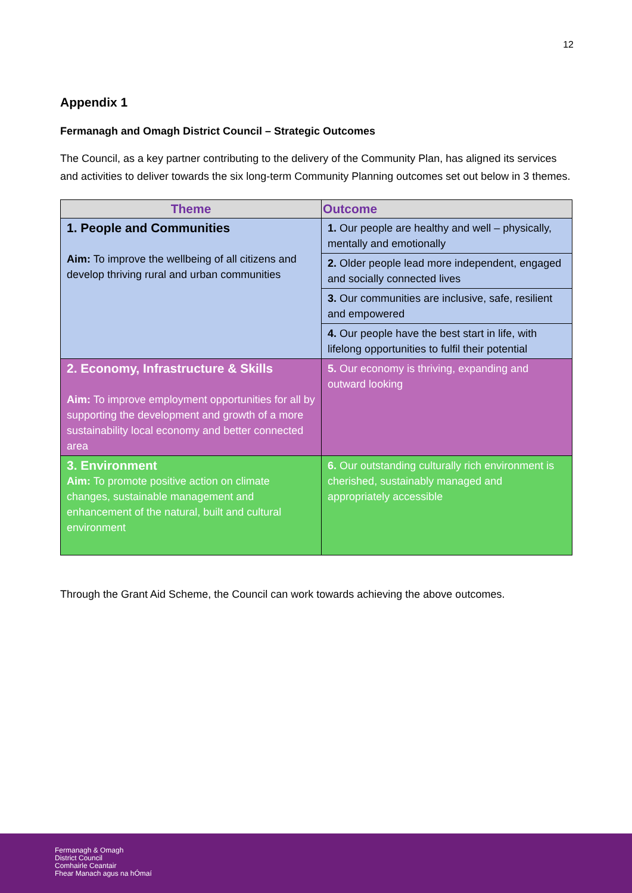12
Appendix 1
Fermanagh and Omagh District Council – Strategic Outcomes
The Council, as a key partner contributing to the delivery of the Community Plan, has aligned its services and activities to deliver towards the six long-term Community Planning outcomes set out below in 3 themes.
| Theme | Outcome |
| --- | --- |
| 1. People and Communities Aim: To improve the wellbeing of all citizens and develop thriving rural and urban communities | 1. Our people are healthy and well – physically, mentally and emotionally |
| | 2. Older people lead more independent, engaged and socially connected lives |
| | 3. Our communities are inclusive, safe, resilient and empowered |
| | 4. Our people have the best start in life, with lifelong opportunities to fulfil their potential |
| 2. Economy, Infrastructure & Skills Aim: To improve employment opportunities for all by supporting the development and growth of a more sustainability local economy and better connected area | 5. Our economy is thriving, expanding and outward looking |
| 3. Environment Aim: To promote positive action on climate changes, sustainable management and enhancement of the natural, built and cultural environment | 6. Our outstanding culturally rich environment is cherished, sustainably managed and appropriately accessible |
Through the Grant Aid Scheme, the Council can work towards achieving the above outcomes.
Fermanagh & Omagh
District Council
Comhairle Ceantair
Fhear Manach agus na hÓmaí